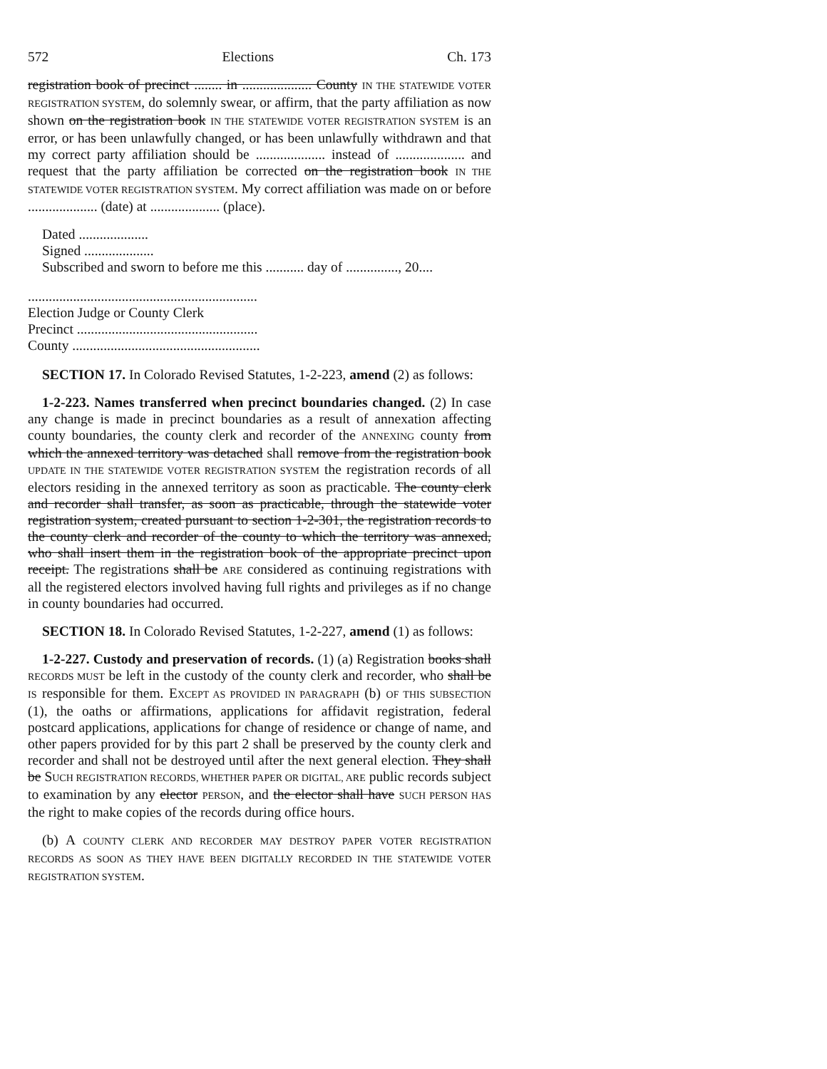572 Elections Ch. 173
registration book of precinct ........ in .................... County IN THE STATEWIDE VOTER REGISTRATION SYSTEM, do solemnly swear, or affirm, that the party affiliation as now shown on the registration book IN THE STATEWIDE VOTER REGISTRATION SYSTEM is an error, or has been unlawfully changed, or has been unlawfully withdrawn and that my correct party affiliation should be .................... instead of .................... and request that the party affiliation be corrected on the registration book IN THE STATEWIDE VOTER REGISTRATION SYSTEM. My correct affiliation was made on or before .................... (date) at .................... (place).
Dated ....................
Signed ....................
Subscribed and sworn to before me this ........... day of ..............., 20....
..................................................................
Election Judge or County Clerk
Precinct ....................................................
County ......................................................
SECTION 17. In Colorado Revised Statutes, 1-2-223, amend (2) as follows:
1-2-223. Names transferred when precinct boundaries changed. (2) In case any change is made in precinct boundaries as a result of annexation affecting county boundaries, the county clerk and recorder of the ANNEXING county from which the annexed territory was detached shall remove from the registration book UPDATE IN THE STATEWIDE VOTER REGISTRATION SYSTEM the registration records of all electors residing in the annexed territory as soon as practicable. The county clerk and recorder shall transfer, as soon as practicable, through the statewide voter registration system, created pursuant to section 1-2-301, the registration records to the county clerk and recorder of the county to which the territory was annexed, who shall insert them in the registration book of the appropriate precinct upon receipt. The registrations shall be ARE considered as continuing registrations with all the registered electors involved having full rights and privileges as if no change in county boundaries had occurred.
SECTION 18. In Colorado Revised Statutes, 1-2-227, amend (1) as follows:
1-2-227. Custody and preservation of records. (1) (a) Registration books shall RECORDS MUST be left in the custody of the county clerk and recorder, who shall be IS responsible for them. EXCEPT AS PROVIDED IN PARAGRAPH (b) OF THIS SUBSECTION (1), the oaths or affirmations, applications for affidavit registration, federal postcard applications, applications for change of residence or change of name, and other papers provided for by this part 2 shall be preserved by the county clerk and recorder and shall not be destroyed until after the next general election. They shall be SUCH REGISTRATION RECORDS, WHETHER PAPER OR DIGITAL, ARE public records subject to examination by any elector PERSON, and the elector shall have SUCH PERSON HAS the right to make copies of the records during office hours.
(b) A COUNTY CLERK AND RECORDER MAY DESTROY PAPER VOTER REGISTRATION RECORDS AS SOON AS THEY HAVE BEEN DIGITALLY RECORDED IN THE STATEWIDE VOTER REGISTRATION SYSTEM.